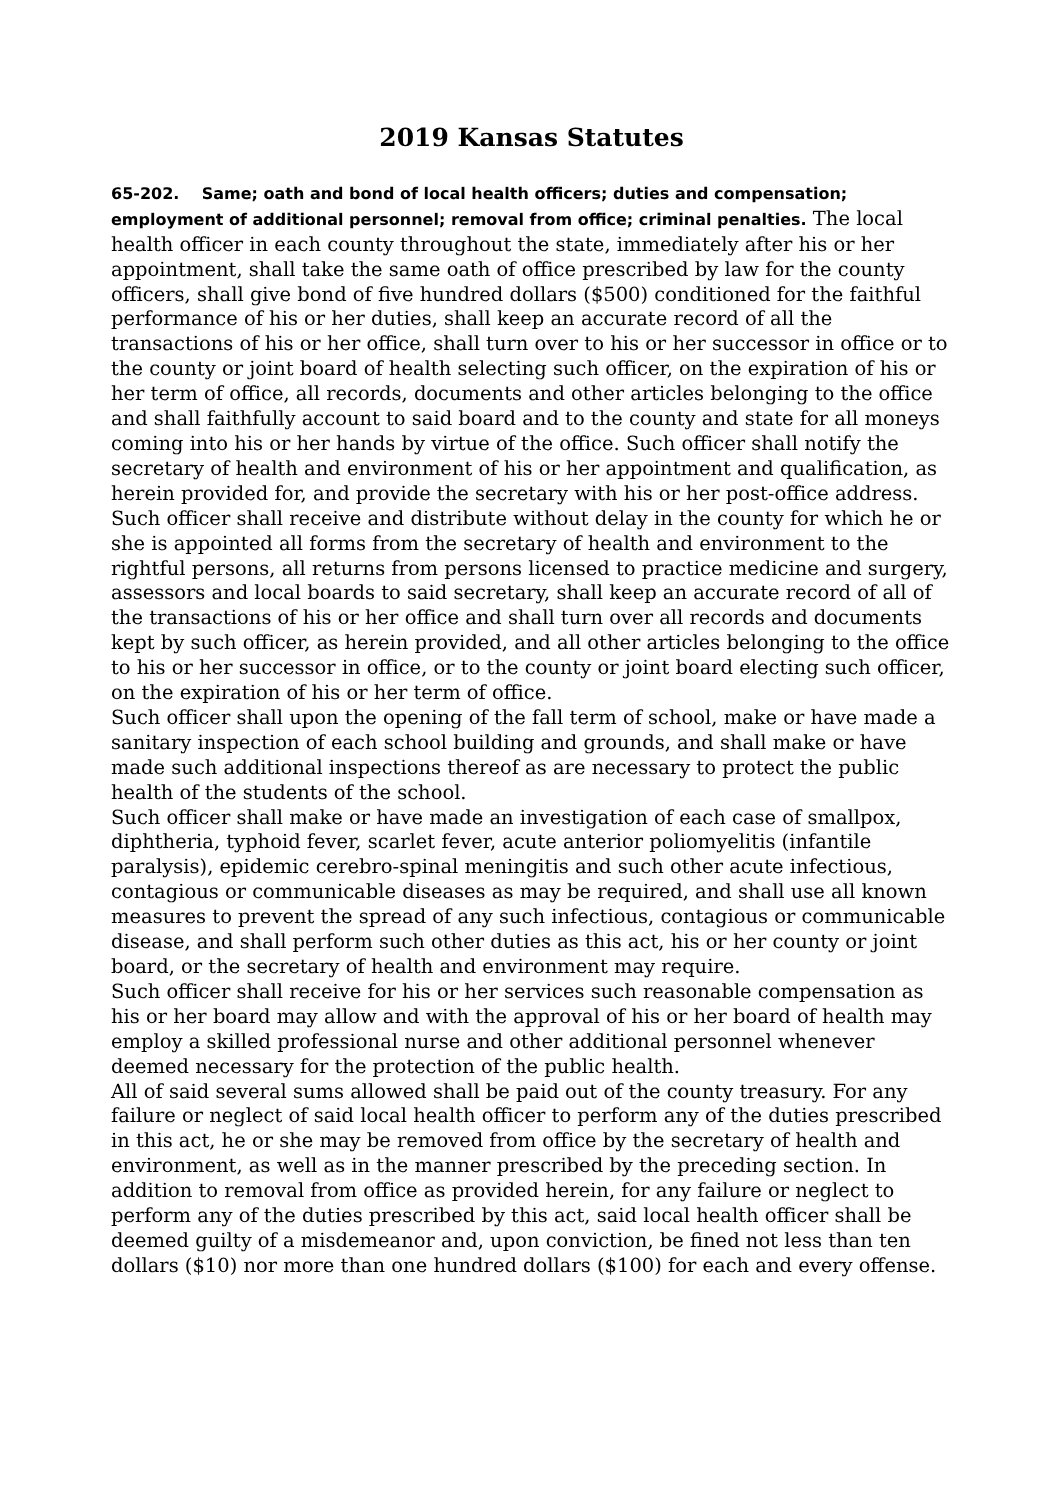2019 Kansas Statutes
65-202. Same; oath and bond of local health officers; duties and compensation; employment of additional personnel; removal from office; criminal penalties. The local health officer in each county throughout the state, immediately after his or her appointment, shall take the same oath of office prescribed by law for the county officers, shall give bond of five hundred dollars ($500) conditioned for the faithful performance of his or her duties, shall keep an accurate record of all the transactions of his or her office, shall turn over to his or her successor in office or to the county or joint board of health selecting such officer, on the expiration of his or her term of office, all records, documents and other articles belonging to the office and shall faithfully account to said board and to the county and state for all moneys coming into his or her hands by virtue of the office. Such officer shall notify the secretary of health and environment of his or her appointment and qualification, as herein provided for, and provide the secretary with his or her post-office address. Such officer shall receive and distribute without delay in the county for which he or she is appointed all forms from the secretary of health and environment to the rightful persons, all returns from persons licensed to practice medicine and surgery, assessors and local boards to said secretary, shall keep an accurate record of all of the transactions of his or her office and shall turn over all records and documents kept by such officer, as herein provided, and all other articles belonging to the office to his or her successor in office, or to the county or joint board electing such officer, on the expiration of his or her term of office.
Such officer shall upon the opening of the fall term of school, make or have made a sanitary inspection of each school building and grounds, and shall make or have made such additional inspections thereof as are necessary to protect the public health of the students of the school.
Such officer shall make or have made an investigation of each case of smallpox, diphtheria, typhoid fever, scarlet fever, acute anterior poliomyelitis (infantile paralysis), epidemic cerebro-spinal meningitis and such other acute infectious, contagious or communicable diseases as may be required, and shall use all known measures to prevent the spread of any such infectious, contagious or communicable disease, and shall perform such other duties as this act, his or her county or joint board, or the secretary of health and environment may require.
Such officer shall receive for his or her services such reasonable compensation as his or her board may allow and with the approval of his or her board of health may employ a skilled professional nurse and other additional personnel whenever deemed necessary for the protection of the public health.
All of said several sums allowed shall be paid out of the county treasury. For any failure or neglect of said local health officer to perform any of the duties prescribed in this act, he or she may be removed from office by the secretary of health and environment, as well as in the manner prescribed by the preceding section. In addition to removal from office as provided herein, for any failure or neglect to perform any of the duties prescribed by this act, said local health officer shall be deemed guilty of a misdemeanor and, upon conviction, be fined not less than ten dollars ($10) nor more than one hundred dollars ($100) for each and every offense.